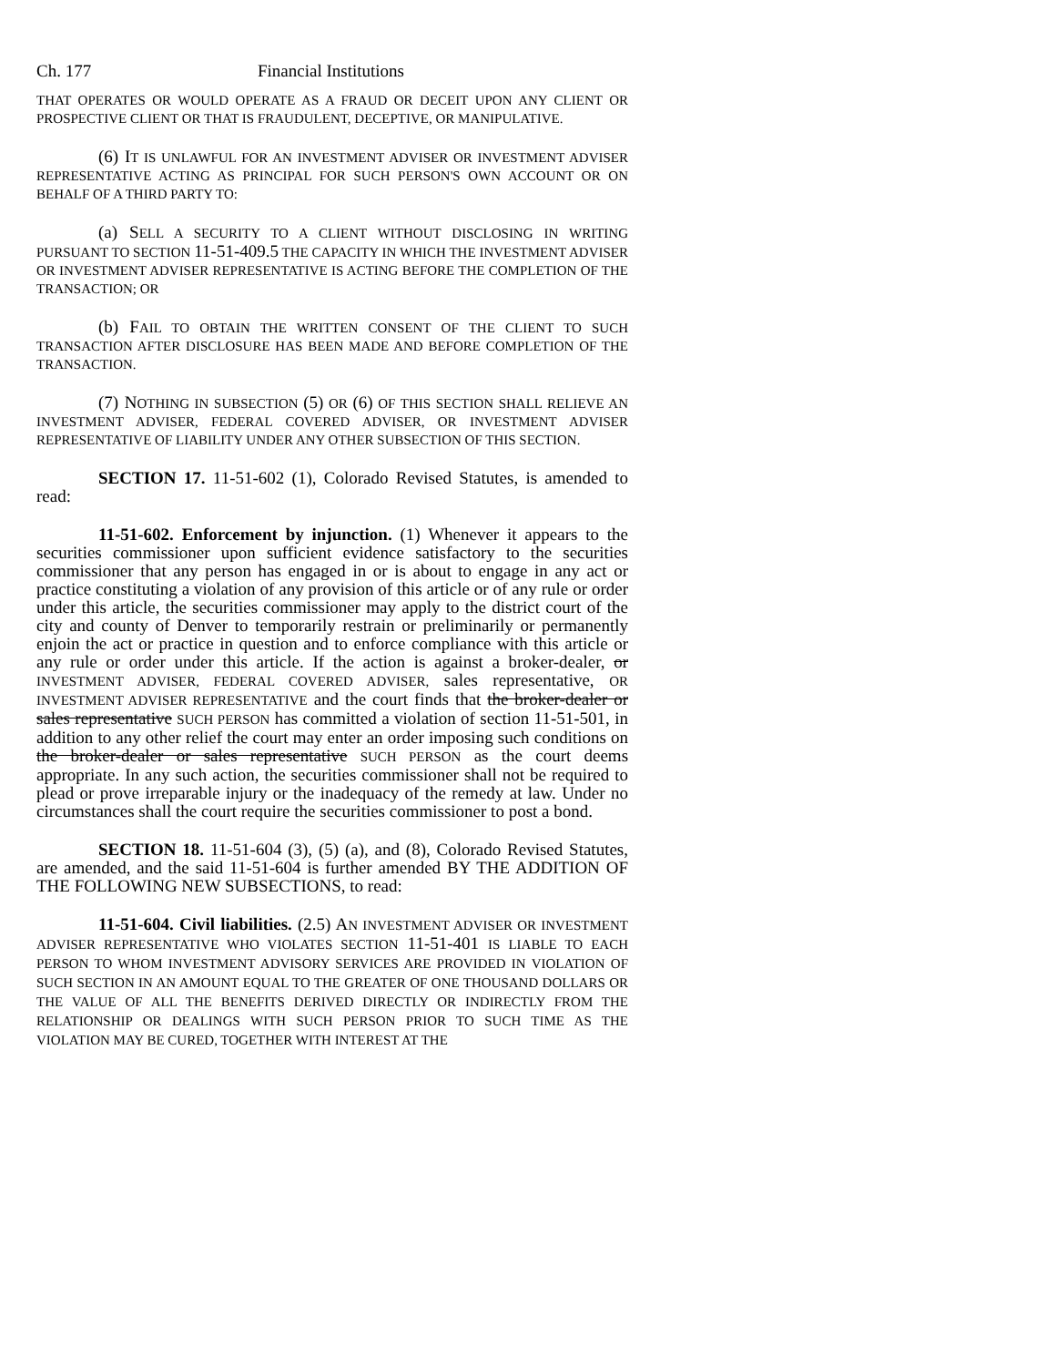Ch. 177 Financial Institutions
THAT OPERATES OR WOULD OPERATE AS A FRAUD OR DECEIT UPON ANY CLIENT OR PROSPECTIVE CLIENT OR THAT IS FRAUDULENT, DECEPTIVE, OR MANIPULATIVE.
(6) IT IS UNLAWFUL FOR AN INVESTMENT ADVISER OR INVESTMENT ADVISER REPRESENTATIVE ACTING AS PRINCIPAL FOR SUCH PERSON'S OWN ACCOUNT OR ON BEHALF OF A THIRD PARTY TO:
(a) SELL A SECURITY TO A CLIENT WITHOUT DISCLOSING IN WRITING PURSUANT TO SECTION 11-51-409.5 THE CAPACITY IN WHICH THE INVESTMENT ADVISER OR INVESTMENT ADVISER REPRESENTATIVE IS ACTING BEFORE THE COMPLETION OF THE TRANSACTION; OR
(b) FAIL TO OBTAIN THE WRITTEN CONSENT OF THE CLIENT TO SUCH TRANSACTION AFTER DISCLOSURE HAS BEEN MADE AND BEFORE COMPLETION OF THE TRANSACTION.
(7) NOTHING IN SUBSECTION (5) OR (6) OF THIS SECTION SHALL RELIEVE AN INVESTMENT ADVISER, FEDERAL COVERED ADVISER, OR INVESTMENT ADVISER REPRESENTATIVE OF LIABILITY UNDER ANY OTHER SUBSECTION OF THIS SECTION.
SECTION 17. 11-51-602 (1), Colorado Revised Statutes, is amended to read:
11-51-602. Enforcement by injunction. (1) Whenever it appears to the securities commissioner upon sufficient evidence satisfactory to the securities commissioner that any person has engaged in or is about to engage in any act or practice constituting a violation of any provision of this article or of any rule or order under this article, the securities commissioner may apply to the district court of the city and county of Denver to temporarily restrain or preliminarily or permanently enjoin the act or practice in question and to enforce compliance with this article or any rule or order under this article. If the action is against a broker-dealer, or INVESTMENT ADVISER, FEDERAL COVERED ADVISER, sales representative, OR INVESTMENT ADVISER REPRESENTATIVE and the court finds that the broker-dealer or sales representative SUCH PERSON has committed a violation of section 11-51-501, in addition to any other relief the court may enter an order imposing such conditions on the broker-dealer or sales representative SUCH PERSON as the court deems appropriate. In any such action, the securities commissioner shall not be required to plead or prove irreparable injury or the inadequacy of the remedy at law. Under no circumstances shall the court require the securities commissioner to post a bond.
SECTION 18. 11-51-604 (3), (5) (a), and (8), Colorado Revised Statutes, are amended, and the said 11-51-604 is further amended BY THE ADDITION OF THE FOLLOWING NEW SUBSECTIONS, to read:
11-51-604. Civil liabilities. (2.5) AN INVESTMENT ADVISER OR INVESTMENT ADVISER REPRESENTATIVE WHO VIOLATES SECTION 11-51-401 IS LIABLE TO EACH PERSON TO WHOM INVESTMENT ADVISORY SERVICES ARE PROVIDED IN VIOLATION OF SUCH SECTION IN AN AMOUNT EQUAL TO THE GREATER OF ONE THOUSAND DOLLARS OR THE VALUE OF ALL THE BENEFITS DERIVED DIRECTLY OR INDIRECTLY FROM THE RELATIONSHIP OR DEALINGS WITH SUCH PERSON PRIOR TO SUCH TIME AS THE VIOLATION MAY BE CURED, TOGETHER WITH INTEREST AT THE